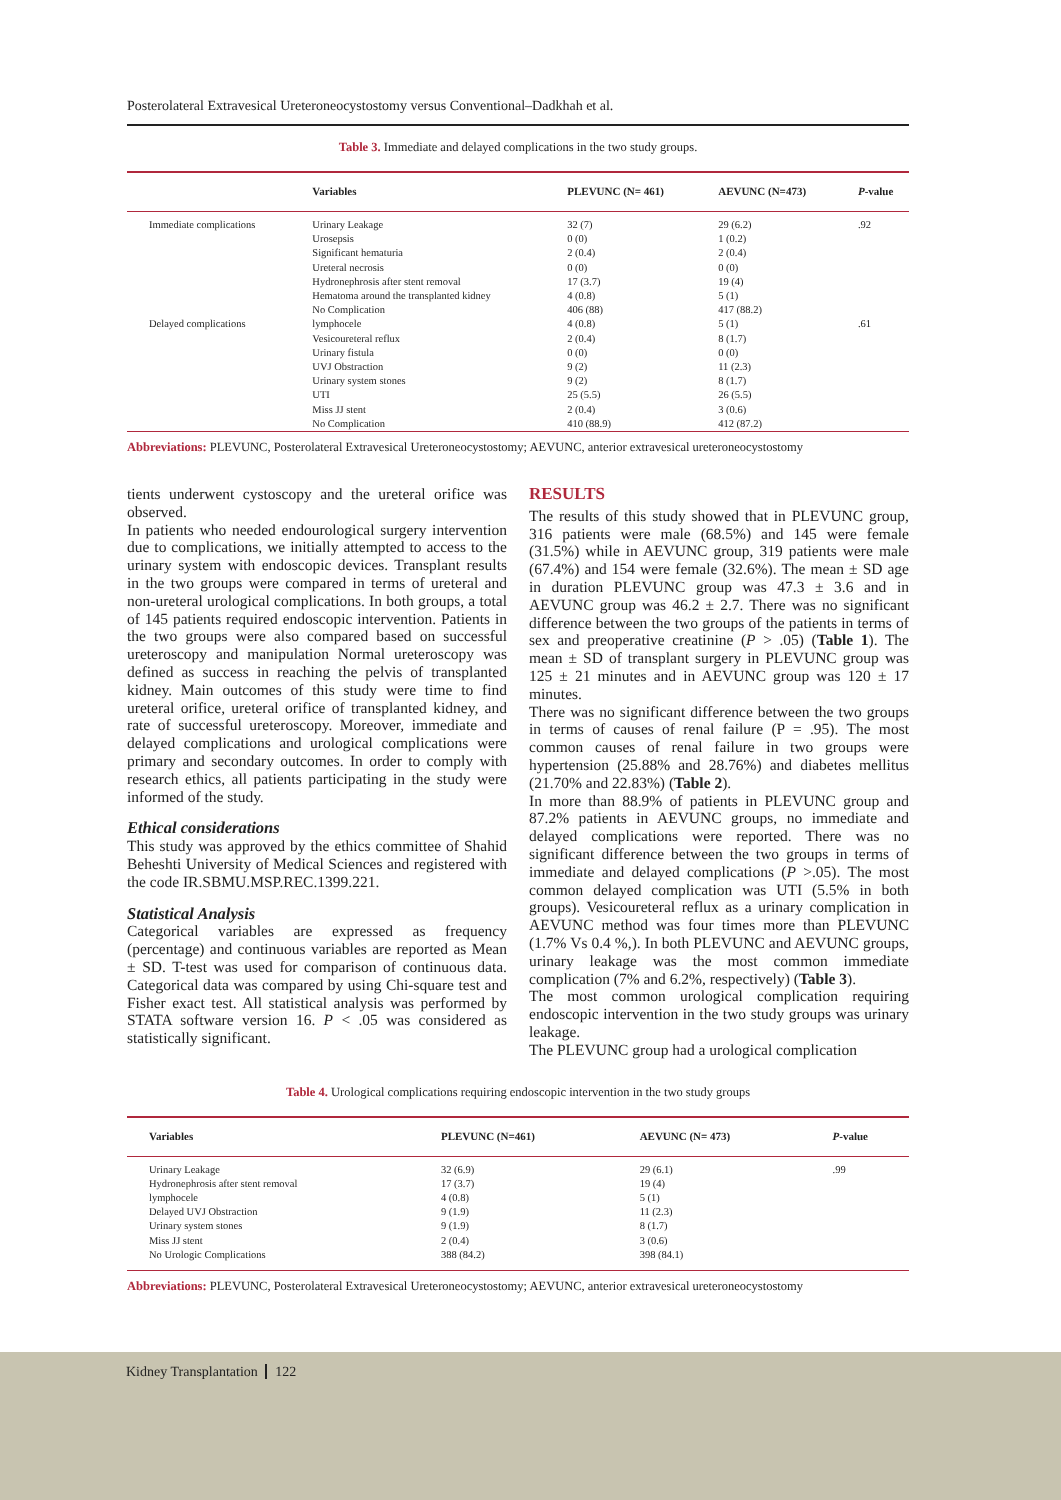Posterolateral Extravesical Ureteroneocystostomy versus Conventional–Dadkhah et al.
Table 3. Immediate and delayed complications in the two study groups.
| | Variables | PLEVUNC (N= 461) | AEVUNC (N=473) | P -value |
| --- | --- | --- | --- | --- |
| Immediate complications | Urinary Leakage Urosepsis Significant hematuria Ureteral necrosis Hydronephrosis after stent removal Hematoma around the transplanted kidney No Complication | 32 (7) 0 (0) 2 (0.4) 0 (0) 17 (3.7) 4 (0.8) 406 (88) | 29 (6.2) 1 (0.2) 2 (0.4) 0 (0) 19 (4) 5 (1) 417 (88.2) | .92 |
| Delayed complications | lymphocele Vesicoureteral reflux Urinary fistula UVJ Obstraction Urinary system stones UTI Miss JJ stent No Complication | 4 (0.8) 2 (0.4) 0 (0) 9 (2) 9 (2) 25 (5.5) 2 (0.4) 410 (88.9) | 5 (1) 8 (1.7) 0 (0) 11 (2.3) 8 (1.7) 26 (5.5) 3 (0.6) 412 (87.2) | .61 |
Abbreviations: PLEVUNC, Posterolateral Extravesical Ureteroneocystostomy; AEVUNC, anterior extravesical ureteroneocystostomy
tients underwent cystoscopy and the ureteral orifice was observed.
In patients who needed endourological surgery intervention due to complications, we initially attempted to access to the urinary system with endoscopic devices. Transplant results in the two groups were compared in terms of ureteral and non-ureteral urological complications. In both groups, a total of 145 patients required endoscopic intervention. Patients in the two groups were also compared based on successful ureteroscopy and manipulation Normal ureteroscopy was defined as success in reaching the pelvis of transplanted kidney. Main outcomes of this study were time to find ureteral orifice, ureteral orifice of transplanted kidney, and rate of successful ureteroscopy. Moreover, immediate and delayed complications and urological complications were primary and secondary outcomes. In order to comply with research ethics, all patients participating in the study were informed of the study.
Ethical considerations
This study was approved by the ethics committee of Shahid Beheshti University of Medical Sciences and registered with the code IR.SBMU.MSP.REC.1399.221.
Statistical Analysis
Categorical variables are expressed as frequency (percentage) and continuous variables are reported as Mean ± SD. T-test was used for comparison of continuous data. Categorical data was compared by using Chi-square test and Fisher exact test. All statistical analysis was performed by STATA software version 16. P < .05 was considered as statistically significant.
RESULTS
The results of this study showed that in PLEVUNC group, 316 patients were male (68.5%) and 145 were female (31.5%) while in AEVUNC group, 319 patients were male (67.4%) and 154 were female (32.6%). The mean ± SD age in duration PLEVUNC group was 47.3 ± 3.6 and in AEVUNC group was 46.2 ± 2.7. There was no significant difference between the two groups of the patients in terms of sex and preoperative creatinine (P > .05) (Table 1). The mean ± SD of transplant surgery in PLEVUNC group was 125 ± 21 minutes and in AEVUNC group was 120 ± 17 minutes.
There was no significant difference between the two groups in terms of causes of renal failure (P = .95). The most common causes of renal failure in two groups were hypertension (25.88% and 28.76%) and diabetes mellitus (21.70% and 22.83%) (Table 2).
In more than 88.9% of patients in PLEVUNC group and 87.2% patients in AEVUNC groups, no immediate and delayed complications were reported. There was no significant difference between the two groups in terms of immediate and delayed complications (P >.05). The most common delayed complication was UTI (5.5% in both groups). Vesicoureteral reflux as a urinary complication in AEVUNC method was four times more than PLEVUNC (1.7% Vs 0.4 %,). In both PLEVUNC and AEVUNC groups, urinary leakage was the most common immediate complication (7% and 6.2%, respectively) (Table 3).
The most common urological complication requiring endoscopic intervention in the two study groups was urinary leakage.
The PLEVUNC group had a urological complication
Table 4. Urological complications requiring endoscopic intervention in the two study groups
| Variables | PLEVUNC (N=461) | AEVUNC (N= 473) | P -value |
| --- | --- | --- | --- |
| Urinary Leakage Hydronephrosis after stent removal lymphocele Delayed UVJ Obstraction Urinary system stones Miss JJ stent No Urologic Complications | 32 (6.9) 17 (3.7) 4 (0.8) 9 (1.9) 9 (1.9) 2 (0.4) 388 (84.2) | 29 (6.1) 19 (4) 5 (1) 11 (2.3) 8 (1.7) 3 (0.6) 398 (84.1) | .99 |
Abbreviations: PLEVUNC, Posterolateral Extravesical Ureteroneocystostomy; AEVUNC, anterior extravesical ureteroneocystostomy
Kidney Transplantation 122